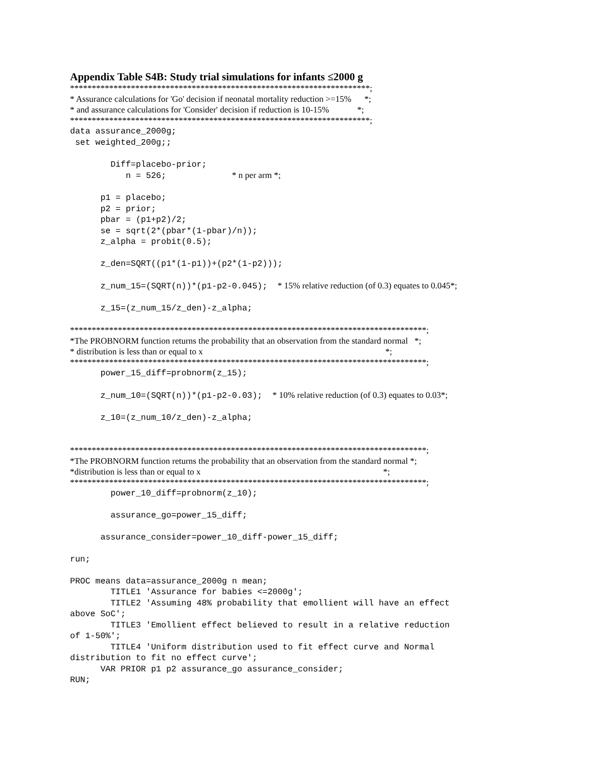Appendix Table S4B: Study trial simulations for infants ≤2000 g
*********************************************************************; * Assurance calculations for 'Go' decision if neonatal mortality reduction >=15% *; * and assurance calculations for 'Consider' decision if reduction is 10-15% *; *********************************************************************;
data assurance_2000g; set weighted_200g;; Diff=placebo-prior; n = 526; * n per arm *; p1 = placebo; p2 = prior; pbar = (p1+p2)/2; se = sqrt(2*(pbar*(1-pbar)/n)); z_alpha = probit(0.5); z_den=SQRT((p1*(1-p1))+(p2*(1-p2))); z_num_15=(SQRT(n))*(p1-p2-0.045); * 15% relative reduction (of 0.3) equates to 0.045*; z_15=(z_num_15/z_den)-z_alpha;
**********************************************************************************; *The PROBNORM function returns the probability that an observation from the standard normal *; * distribution is less than or equal to x *; **********************************************************************************;
power_15_diff=probnorm(z_15); z_num_10=(SQRT(n))*(p1-p2-0.03); * 10% relative reduction (of 0.3) equates to 0.03*; z_10=(z_num_10/z_den)-z_alpha;
**********************************************************************************; *The PROBNORM function returns the probability that an observation from the standard normal *; *distribution is less than or equal to x *; **********************************************************************************;
power_10_diff=probnorm(z_10); assurance_go=power_15_diff; assurance_consider=power_10_diff-power_15_diff; run; PROC means data=assurance_2000g n mean; TITLE1 'Assurance for babies <=2000g'; TITLE2 'Assuming 48% probability that emollient will have an effect above SoC'; TITLE3 'Emollient effect believed to result in a relative reduction of 1-50%'; TITLE4 'Uniform distribution used to fit effect curve and Normal distribution to fit no effect curve'; VAR PRIOR p1 p2 assurance_go assurance_consider; RUN;